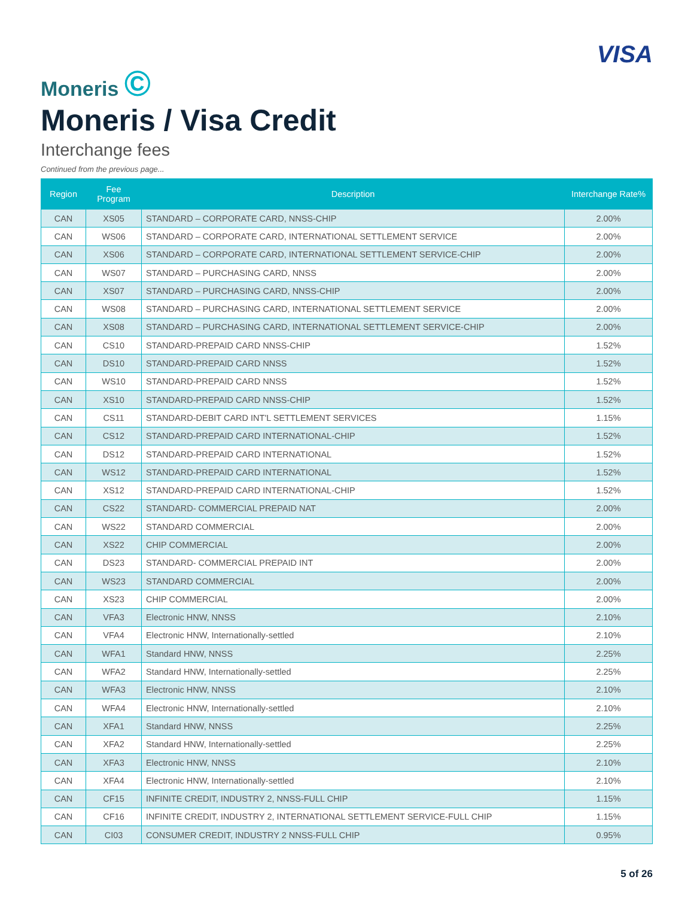Moneris ©
VISA
Moneris / Visa Credit
Interchange fees
Continued from the previous page...
| Region | Fee Program | Description | Interchange Rate% |
| --- | --- | --- | --- |
| CAN | XS05 | STANDARD – CORPORATE CARD, NNSS-CHIP | 2.00% |
| CAN | WS06 | STANDARD – CORPORATE CARD, INTERNATIONAL SETTLEMENT SERVICE | 2.00% |
| CAN | XS06 | STANDARD – CORPORATE CARD, INTERNATIONAL SETTLEMENT SERVICE-CHIP | 2.00% |
| CAN | WS07 | STANDARD – PURCHASING CARD, NNSS | 2.00% |
| CAN | XS07 | STANDARD – PURCHASING CARD, NNSS-CHIP | 2.00% |
| CAN | WS08 | STANDARD – PURCHASING CARD, INTERNATIONAL SETTLEMENT SERVICE | 2.00% |
| CAN | XS08 | STANDARD – PURCHASING CARD, INTERNATIONAL SETTLEMENT SERVICE-CHIP | 2.00% |
| CAN | CS10 | STANDARD-PREPAID CARD NNSS-CHIP | 1.52% |
| CAN | DS10 | STANDARD-PREPAID CARD NNSS | 1.52% |
| CAN | WS10 | STANDARD-PREPAID CARD NNSS | 1.52% |
| CAN | XS10 | STANDARD-PREPAID CARD NNSS-CHIP | 1.52% |
| CAN | CS11 | STANDARD-DEBIT CARD INT'L SETTLEMENT SERVICES | 1.15% |
| CAN | CS12 | STANDARD-PREPAID CARD INTERNATIONAL-CHIP | 1.52% |
| CAN | DS12 | STANDARD-PREPAID CARD INTERNATIONAL | 1.52% |
| CAN | WS12 | STANDARD-PREPAID CARD INTERNATIONAL | 1.52% |
| CAN | XS12 | STANDARD-PREPAID CARD INTERNATIONAL-CHIP | 1.52% |
| CAN | CS22 | STANDARD- COMMERCIAL PREPAID NAT | 2.00% |
| CAN | WS22 | STANDARD COMMERCIAL | 2.00% |
| CAN | XS22 | CHIP COMMERCIAL | 2.00% |
| CAN | DS23 | STANDARD- COMMERCIAL PREPAID INT | 2.00% |
| CAN | WS23 | STANDARD COMMERCIAL | 2.00% |
| CAN | XS23 | CHIP COMMERCIAL | 2.00% |
| CAN | VFA3 | Electronic HNW, NNSS | 2.10% |
| CAN | VFA4 | Electronic HNW, Internationally-settled | 2.10% |
| CAN | WFA1 | Standard HNW, NNSS | 2.25% |
| CAN | WFA2 | Standard HNW, Internationally-settled | 2.25% |
| CAN | WFA3 | Electronic HNW, NNSS | 2.10% |
| CAN | WFA4 | Electronic HNW, Internationally-settled | 2.10% |
| CAN | XFA1 | Standard HNW, NNSS | 2.25% |
| CAN | XFA2 | Standard HNW, Internationally-settled | 2.25% |
| CAN | XFA3 | Electronic HNW, NNSS | 2.10% |
| CAN | XFA4 | Electronic HNW, Internationally-settled | 2.10% |
| CAN | CF15 | INFINITE CREDIT, INDUSTRY 2, NNSS-FULL CHIP | 1.15% |
| CAN | CF16 | INFINITE CREDIT, INDUSTRY 2, INTERNATIONAL SETTLEMENT SERVICE-FULL CHIP | 1.15% |
| CAN | CI03 | CONSUMER CREDIT, INDUSTRY 2 NNSS-FULL CHIP | 0.95% |
5 of 26